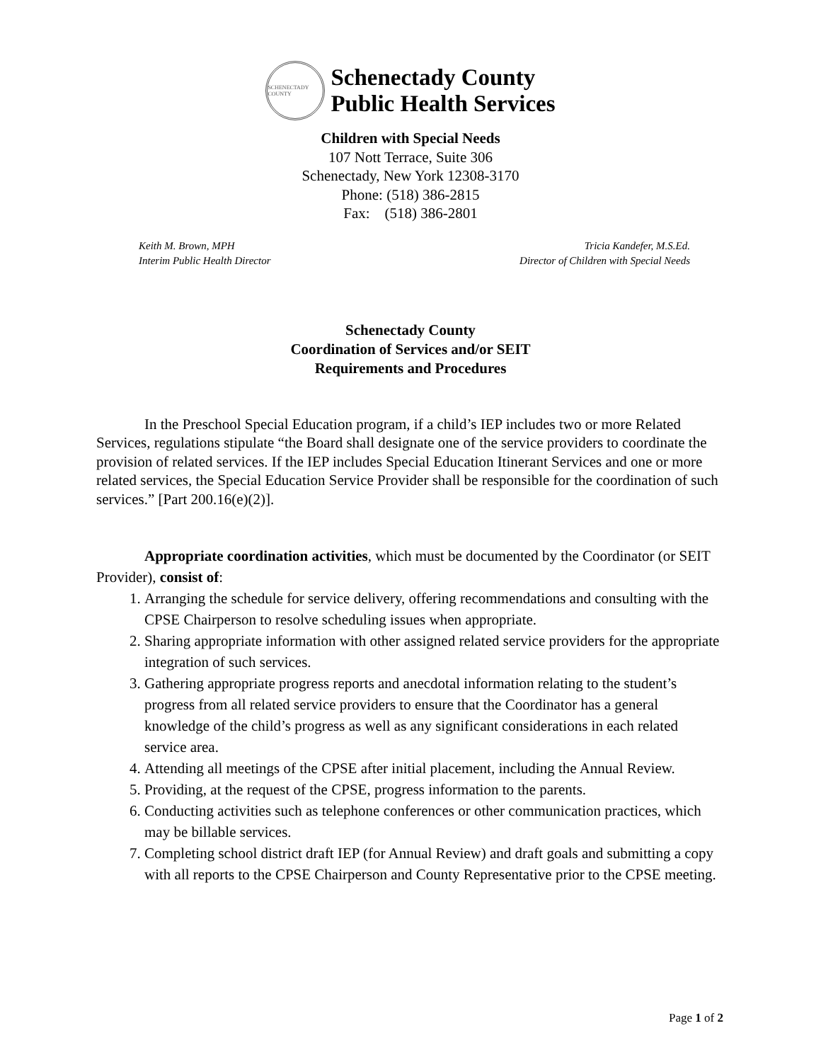SCHENECTADY COUNTY
Schenectady County
Public Health Services
Children with Special Needs
107 Nott Terrace, Suite 306
Schenectady, New York 12308-3170
Phone: (518) 386-2815
Fax: (518) 386-2801
Keith M. Brown, MPH
Interim Public Health Director
Tricia Kandefer, M.S.Ed.
Director of Children with Special Needs
Schenectady County
Coordination of Services and/or SEIT
Requirements and Procedures
In the Preschool Special Education program, if a child’s IEP includes two or more Related Services, regulations stipulate “the Board shall designate one of the service providers to coordinate the provision of related services. If the IEP includes Special Education Itinerant Services and one or more related services, the Special Education Service Provider shall be responsible for the coordination of such services.” [Part 200.16(e)(2)].
Appropriate coordination activities, which must be documented by the Coordinator (or SEIT Provider), consist of:
1. Arranging the schedule for service delivery, offering recommendations and consulting with the CPSE Chairperson to resolve scheduling issues when appropriate.
2. Sharing appropriate information with other assigned related service providers for the appropriate integration of such services.
3. Gathering appropriate progress reports and anecdotal information relating to the student’s progress from all related service providers to ensure that the Coordinator has a general knowledge of the child’s progress as well as any significant considerations in each related service area.
4. Attending all meetings of the CPSE after initial placement, including the Annual Review.
5. Providing, at the request of the CPSE, progress information to the parents.
6. Conducting activities such as telephone conferences or other communication practices, which may be billable services.
7. Completing school district draft IEP (for Annual Review) and draft goals and submitting a copy with all reports to the CPSE Chairperson and County Representative prior to the CPSE meeting.
Page 1 of 2